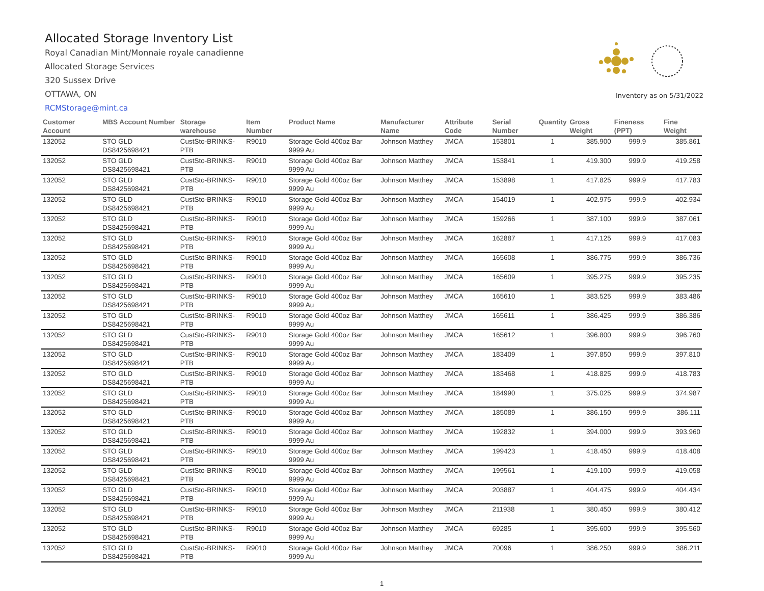Allocated Storage Inventory List
Royal Canadian Mint/Monnaie royale canadienne
Allocated Storage Services
320 Sussex Drive
OTTAWA, ON
RCMStorage@mint.ca
Inventory as on 5/31/2022
| Customer Account | MBS Account Number | Storage warehouse | Item Number | Product Name | Manufacturer Name | Attribute Code | Serial Number | Quantity | Gross Weight | Fineness (PPT) | Fine Weight |
| --- | --- | --- | --- | --- | --- | --- | --- | --- | --- | --- | --- |
| 132052 | STO GLD DS8425698421 | CustSto-BRINKS-PTB | R9010 | Storage Gold 400oz Bar 9999 Au | Johnson Matthey | JMCA | 153801 | 1 | 385.900 | 999.9 | 385.861 |
| 132052 | STO GLD DS8425698421 | CustSto-BRINKS-PTB | R9010 | Storage Gold 400oz Bar 9999 Au | Johnson Matthey | JMCA | 153841 | 1 | 419.300 | 999.9 | 419.258 |
| 132052 | STO GLD DS8425698421 | CustSto-BRINKS-PTB | R9010 | Storage Gold 400oz Bar 9999 Au | Johnson Matthey | JMCA | 153898 | 1 | 417.825 | 999.9 | 417.783 |
| 132052 | STO GLD DS8425698421 | CustSto-BRINKS-PTB | R9010 | Storage Gold 400oz Bar 9999 Au | Johnson Matthey | JMCA | 154019 | 1 | 402.975 | 999.9 | 402.934 |
| 132052 | STO GLD DS8425698421 | CustSto-BRINKS-PTB | R9010 | Storage Gold 400oz Bar 9999 Au | Johnson Matthey | JMCA | 159266 | 1 | 387.100 | 999.9 | 387.061 |
| 132052 | STO GLD DS8425698421 | CustSto-BRINKS-PTB | R9010 | Storage Gold 400oz Bar 9999 Au | Johnson Matthey | JMCA | 162887 | 1 | 417.125 | 999.9 | 417.083 |
| 132052 | STO GLD DS8425698421 | CustSto-BRINKS-PTB | R9010 | Storage Gold 400oz Bar 9999 Au | Johnson Matthey | JMCA | 165608 | 1 | 386.775 | 999.9 | 386.736 |
| 132052 | STO GLD DS8425698421 | CustSto-BRINKS-PTB | R9010 | Storage Gold 400oz Bar 9999 Au | Johnson Matthey | JMCA | 165609 | 1 | 395.275 | 999.9 | 395.235 |
| 132052 | STO GLD DS8425698421 | CustSto-BRINKS-PTB | R9010 | Storage Gold 400oz Bar 9999 Au | Johnson Matthey | JMCA | 165610 | 1 | 383.525 | 999.9 | 383.486 |
| 132052 | STO GLD DS8425698421 | CustSto-BRINKS-PTB | R9010 | Storage Gold 400oz Bar 9999 Au | Johnson Matthey | JMCA | 165611 | 1 | 386.425 | 999.9 | 386.386 |
| 132052 | STO GLD DS8425698421 | CustSto-BRINKS-PTB | R9010 | Storage Gold 400oz Bar 9999 Au | Johnson Matthey | JMCA | 165612 | 1 | 396.800 | 999.9 | 396.760 |
| 132052 | STO GLD DS8425698421 | CustSto-BRINKS-PTB | R9010 | Storage Gold 400oz Bar 9999 Au | Johnson Matthey | JMCA | 183409 | 1 | 397.850 | 999.9 | 397.810 |
| 132052 | STO GLD DS8425698421 | CustSto-BRINKS-PTB | R9010 | Storage Gold 400oz Bar 9999 Au | Johnson Matthey | JMCA | 183468 | 1 | 418.825 | 999.9 | 418.783 |
| 132052 | STO GLD DS8425698421 | CustSto-BRINKS-PTB | R9010 | Storage Gold 400oz Bar 9999 Au | Johnson Matthey | JMCA | 184990 | 1 | 375.025 | 999.9 | 374.987 |
| 132052 | STO GLD DS8425698421 | CustSto-BRINKS-PTB | R9010 | Storage Gold 400oz Bar 9999 Au | Johnson Matthey | JMCA | 185089 | 1 | 386.150 | 999.9 | 386.111 |
| 132052 | STO GLD DS8425698421 | CustSto-BRINKS-PTB | R9010 | Storage Gold 400oz Bar 9999 Au | Johnson Matthey | JMCA | 192832 | 1 | 394.000 | 999.9 | 393.960 |
| 132052 | STO GLD DS8425698421 | CustSto-BRINKS-PTB | R9010 | Storage Gold 400oz Bar 9999 Au | Johnson Matthey | JMCA | 199423 | 1 | 418.450 | 999.9 | 418.408 |
| 132052 | STO GLD DS8425698421 | CustSto-BRINKS-PTB | R9010 | Storage Gold 400oz Bar 9999 Au | Johnson Matthey | JMCA | 199561 | 1 | 419.100 | 999.9 | 419.058 |
| 132052 | STO GLD DS8425698421 | CustSto-BRINKS-PTB | R9010 | Storage Gold 400oz Bar 9999 Au | Johnson Matthey | JMCA | 203887 | 1 | 404.475 | 999.9 | 404.434 |
| 132052 | STO GLD DS8425698421 | CustSto-BRINKS-PTB | R9010 | Storage Gold 400oz Bar 9999 Au | Johnson Matthey | JMCA | 211938 | 1 | 380.450 | 999.9 | 380.412 |
| 132052 | STO GLD DS8425698421 | CustSto-BRINKS-PTB | R9010 | Storage Gold 400oz Bar 9999 Au | Johnson Matthey | JMCA | 69285 | 1 | 395.600 | 999.9 | 395.560 |
| 132052 | STO GLD DS8425698421 | CustSto-BRINKS-PTB | R9010 | Storage Gold 400oz Bar 9999 Au | Johnson Matthey | JMCA | 70096 | 1 | 386.250 | 999.9 | 386.211 |
1